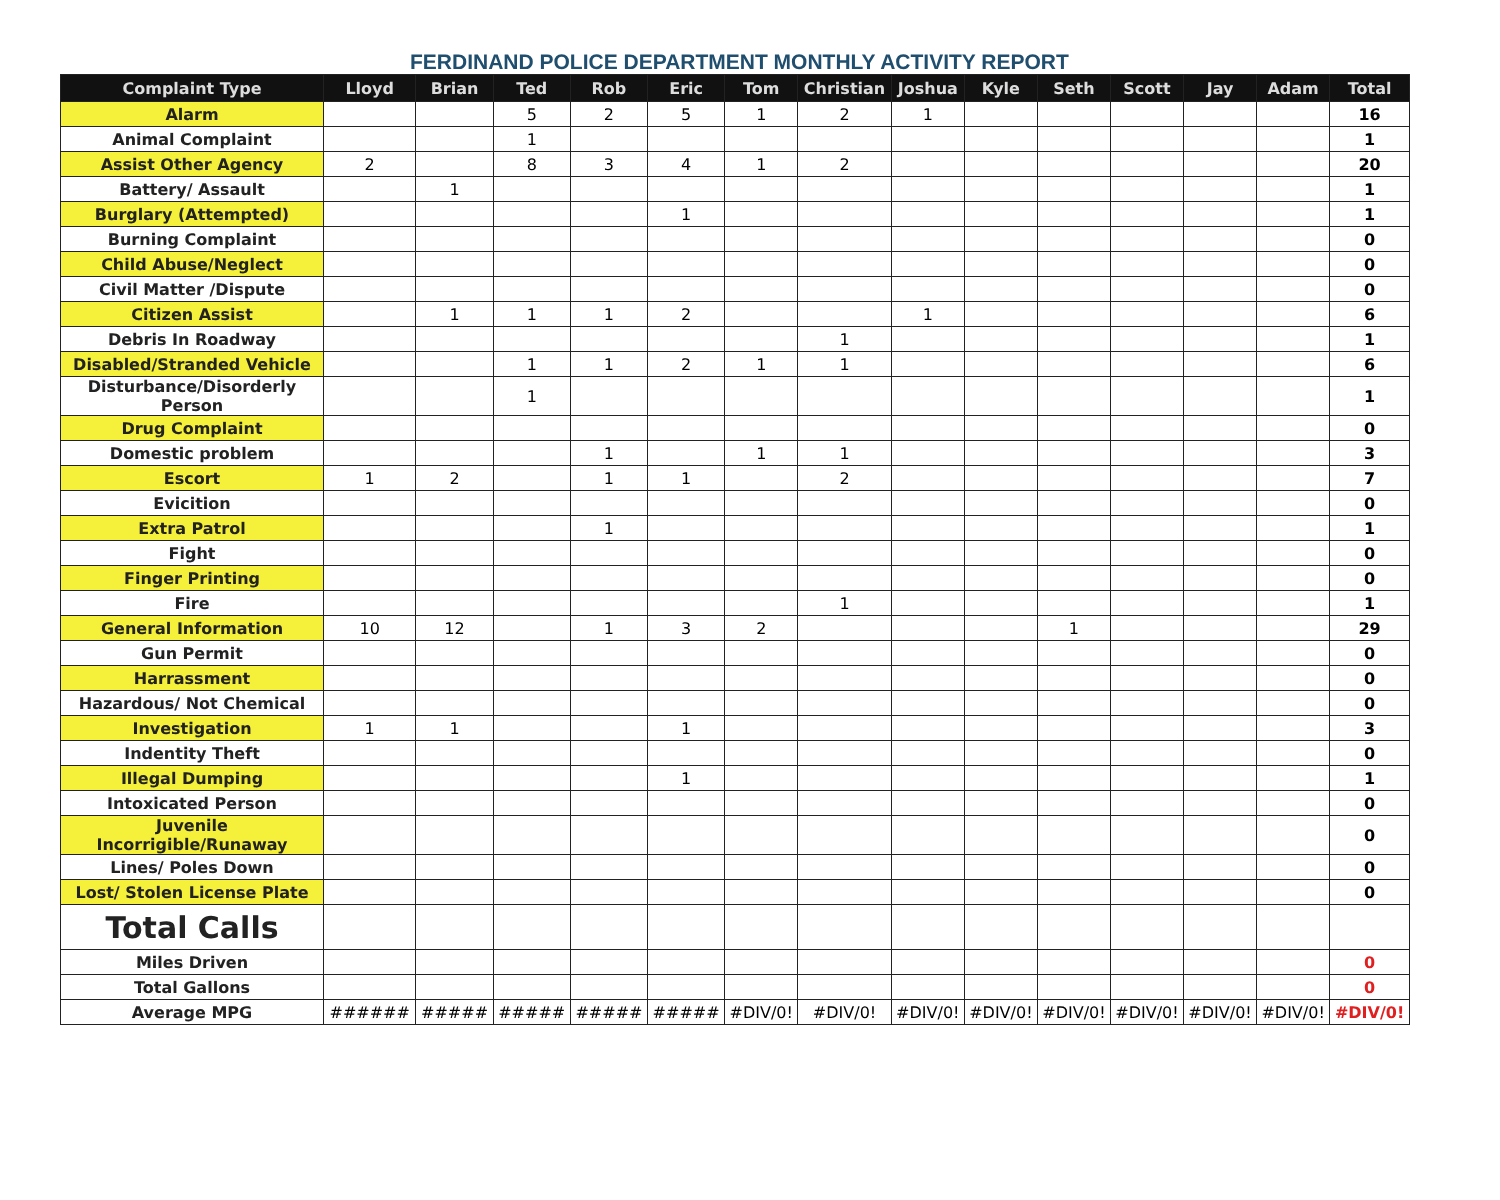FERDINAND POLICE DEPARTMENT MONTHLY ACTIVITY REPORT
| Complaint Type | Lloyd | Brian | Ted | Rob | Eric | Tom | Christian | Joshua | Kyle | Seth | Scott | Jay | Adam | Total |
| --- | --- | --- | --- | --- | --- | --- | --- | --- | --- | --- | --- | --- | --- | --- |
| Alarm | | | 5 | 2 | 5 | 1 | 2 | 1 | | | | | | 16 |
| Animal Complaint | | | 1 | | | | | | | | | | | 1 |
| Assist Other Agency | 2 | | 8 | 3 | 4 | 1 | 2 | | | | | | | 20 |
| Battery/ Assault | | 1 | | | | | | | | | | | | 1 |
| Burglary (Attempted) | | | | | 1 | | | | | | | | | 1 |
| Burning Complaint | | | | | | | | | | | | | | 0 |
| Child Abuse/Neglect | | | | | | | | | | | | | | 0 |
| Civil Matter /Dispute | | | | | | | | | | | | | | 0 |
| Citizen Assist | | 1 | 1 | 1 | 2 | | | 1 | | | | | | 6 |
| Debris In Roadway | | | | | | | 1 | | | | | | | 1 |
| Disabled/Stranded Vehicle | | | 1 | 1 | 2 | 1 | 1 | | | | | | | 6 |
| Disturbance/Disorderly Person | | | 1 | | | | | | | | | | | 1 |
| Drug Complaint | | | | | | | | | | | | | | 0 |
| Domestic problem | | | | 1 | | 1 | 1 | | | | | | | 3 |
| Escort | 1 | 2 | | 1 | 1 | | 2 | | | | | | | 7 |
| Evicition | | | | | | | | | | | | | | 0 |
| Extra Patrol | | | | 1 | | | | | | | | | | 1 |
| Fight | | | | | | | | | | | | | | 0 |
| Finger Printing | | | | | | | | | | | | | | 0 |
| Fire | | | | | | | 1 | | | | | | | 1 |
| General Information | 10 | 12 | | 1 | 3 | 2 | | | | 1 | | | | 29 |
| Gun Permit | | | | | | | | | | | | | | 0 |
| Harrassment | | | | | | | | | | | | | | 0 |
| Hazardous/ Not Chemical | | | | | | | | | | | | | | 0 |
| Investigation | 1 | 1 | | | 1 | | | | | | | | | 3 |
| Indentity Theft | | | | | | | | | | | | | | 0 |
| Illegal Dumping | | | | | 1 | | | | | | | | | 1 |
| Intoxicated Person | | | | | | | | | | | | | | 0 |
| Juvenile Incorrigible/Runaway | | | | | | | | | | | | | | 0 |
| Lines/ Poles Down | | | | | | | | | | | | | | 0 |
| Lost/ Stolen License Plate | | | | | | | | | | | | | | 0 |
| Total Calls | | | | | | | | | | | | | | |
| Miles Driven | | | | | | | | | | | | | | 0 |
| Total Gallons | | | | | | | | | | | | | | 0 |
| Average MPG | ###### | ##### | ##### | ##### | ##### | #DIV/0! | #DIV/0! | #DIV/0! | #DIV/0! | #DIV/0! | #DIV/0! | #DIV/0! | #DIV/0! | #DIV/0! |